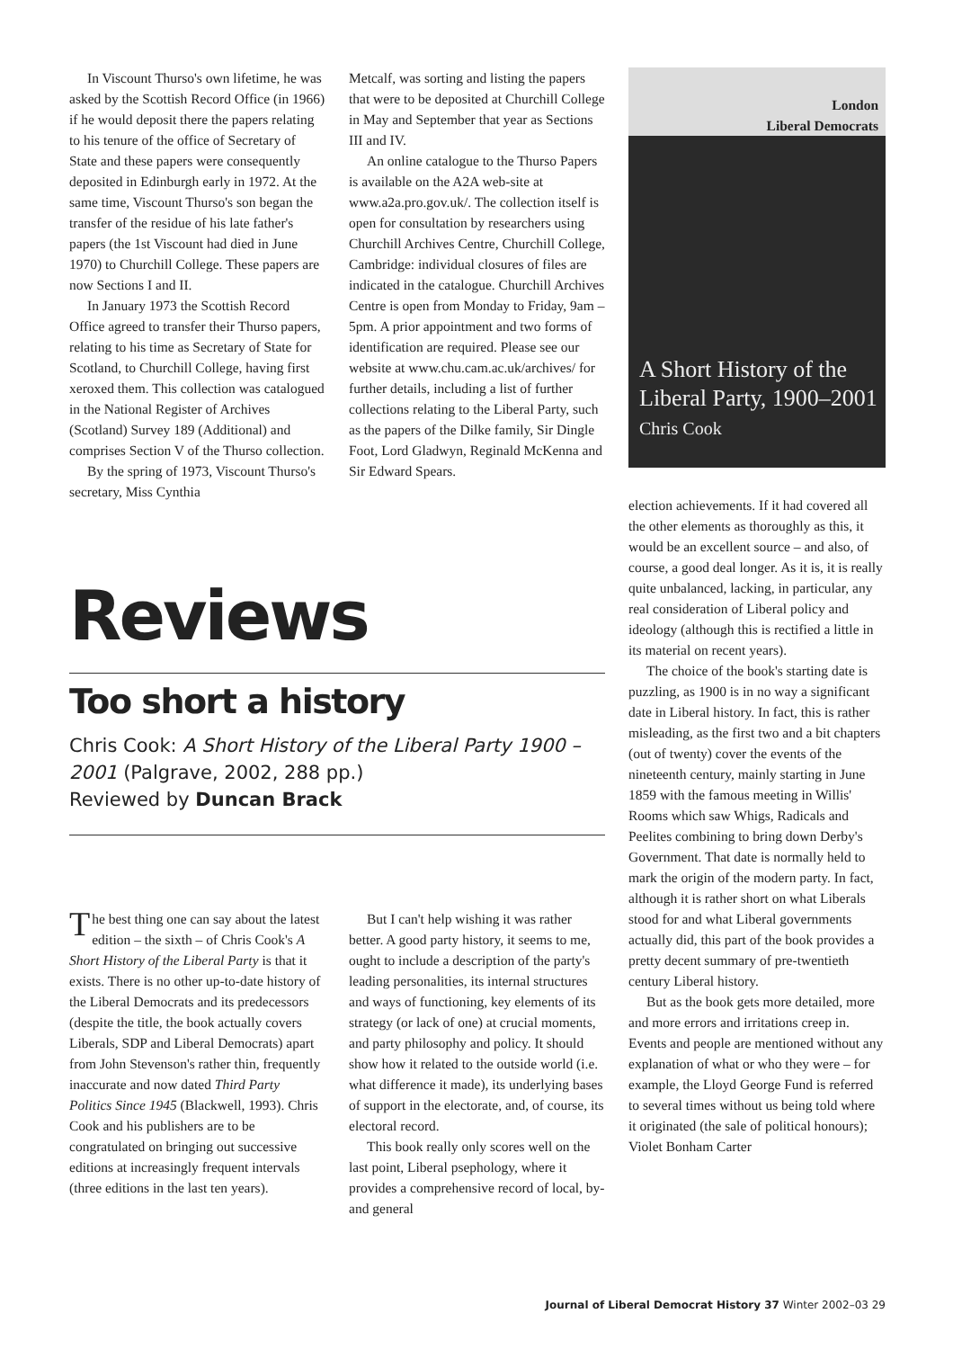In Viscount Thurso's own lifetime, he was asked by the Scottish Record Office (in 1966) if he would deposit there the papers relating to his tenure of the office of Secretary of State and these papers were consequently deposited in Edinburgh early in 1972. At the same time, Viscount Thurso's son began the transfer of the residue of his late father's papers (the 1st Viscount had died in June 1970) to Churchill College. These papers are now Sections I and II.
In January 1973 the Scottish Record Office agreed to transfer their Thurso papers, relating to his time as Secretary of State for Scotland, to Churchill College, having first xeroxed them. This collection was catalogued in the National Register of Archives (Scotland) Survey 189 (Additional) and comprises Section V of the Thurso collection.
By the spring of 1973, Viscount Thurso's secretary, Miss Cynthia
Metcalf, was sorting and listing the papers that were to be deposited at Churchill College in May and September that year as Sections III and IV.
An online catalogue to the Thurso Papers is available on the A2A web-site at www.a2a.pro.gov.uk/. The collection itself is open for consultation by researchers using Churchill Archives Centre, Churchill College, Cambridge: individual closures of files are indicated in the catalogue. Churchill Archives Centre is open from Monday to Friday, 9am – 5pm. A prior appointment and two forms of identification are required. Please see our website at www.chu.cam.ac.uk/archives/ for further details, including a list of further collections relating to the Liberal Party, such as the papers of the Dilke family, Sir Dingle Foot, Lord Gladwyn, Reginald McKenna and Sir Edward Spears.
London
Liberal Democrats
A Short History of the
Liberal Party, 1900–2001
Chris Cook
Reviews
Too short a history
Chris Cook: A Short History of the Liberal Party 1900 – 2001 (Palgrave, 2002, 288 pp.)
Reviewed by Duncan Brack
The best thing one can say about the latest edition – the sixth – of Chris Cook's A Short History of the Liberal Party is that it exists. There is no other up-to-date history of the Liberal Democrats and its predecessors (despite the title, the book actually covers Liberals, SDP and Liberal Democrats) apart from John Stevenson's rather thin, frequently inaccurate and now dated Third Party Politics Since 1945 (Blackwell, 1993). Chris Cook and his publishers are to be congratulated on bringing out successive editions at increasingly frequent intervals (three editions in the last ten years).
But I can't help wishing it was rather better. A good party history, it seems to me, ought to include a description of the party's leading personalities, its internal structures and ways of functioning, key elements of its strategy (or lack of one) at crucial moments, and party philosophy and policy. It should show how it related to the outside world (i.e. what difference it made), its underlying bases of support in the electorate, and, of course, its electoral record.
This book really only scores well on the last point, Liberal psephology, where it provides a comprehensive record of local, by- and general
election achievements. If it had covered all the other elements as thoroughly as this, it would be an excellent source – and also, of course, a good deal longer. As it is, it is really quite unbalanced, lacking, in particular, any real consideration of Liberal policy and ideology (although this is rectified a little in its material on recent years).
The choice of the book's starting date is puzzling, as 1900 is in no way a significant date in Liberal history. In fact, this is rather misleading, as the first two and a bit chapters (out of twenty) cover the events of the nineteenth century, mainly starting in June 1859 with the famous meeting in Willis' Rooms which saw Whigs, Radicals and Peelites combining to bring down Derby's Government. That date is normally held to mark the origin of the modern party. In fact, although it is rather short on what Liberals stood for and what Liberal governments actually did, this part of the book provides a pretty decent summary of pre-twentieth century Liberal history.
But as the book gets more detailed, more and more errors and irritations creep in. Events and people are mentioned without any explanation of what or who they were – for example, the Lloyd George Fund is referred to several times without us being told where it originated (the sale of political honours); Violet Bonham Carter
Journal of Liberal Democrat History 37 Winter 2002–03 29